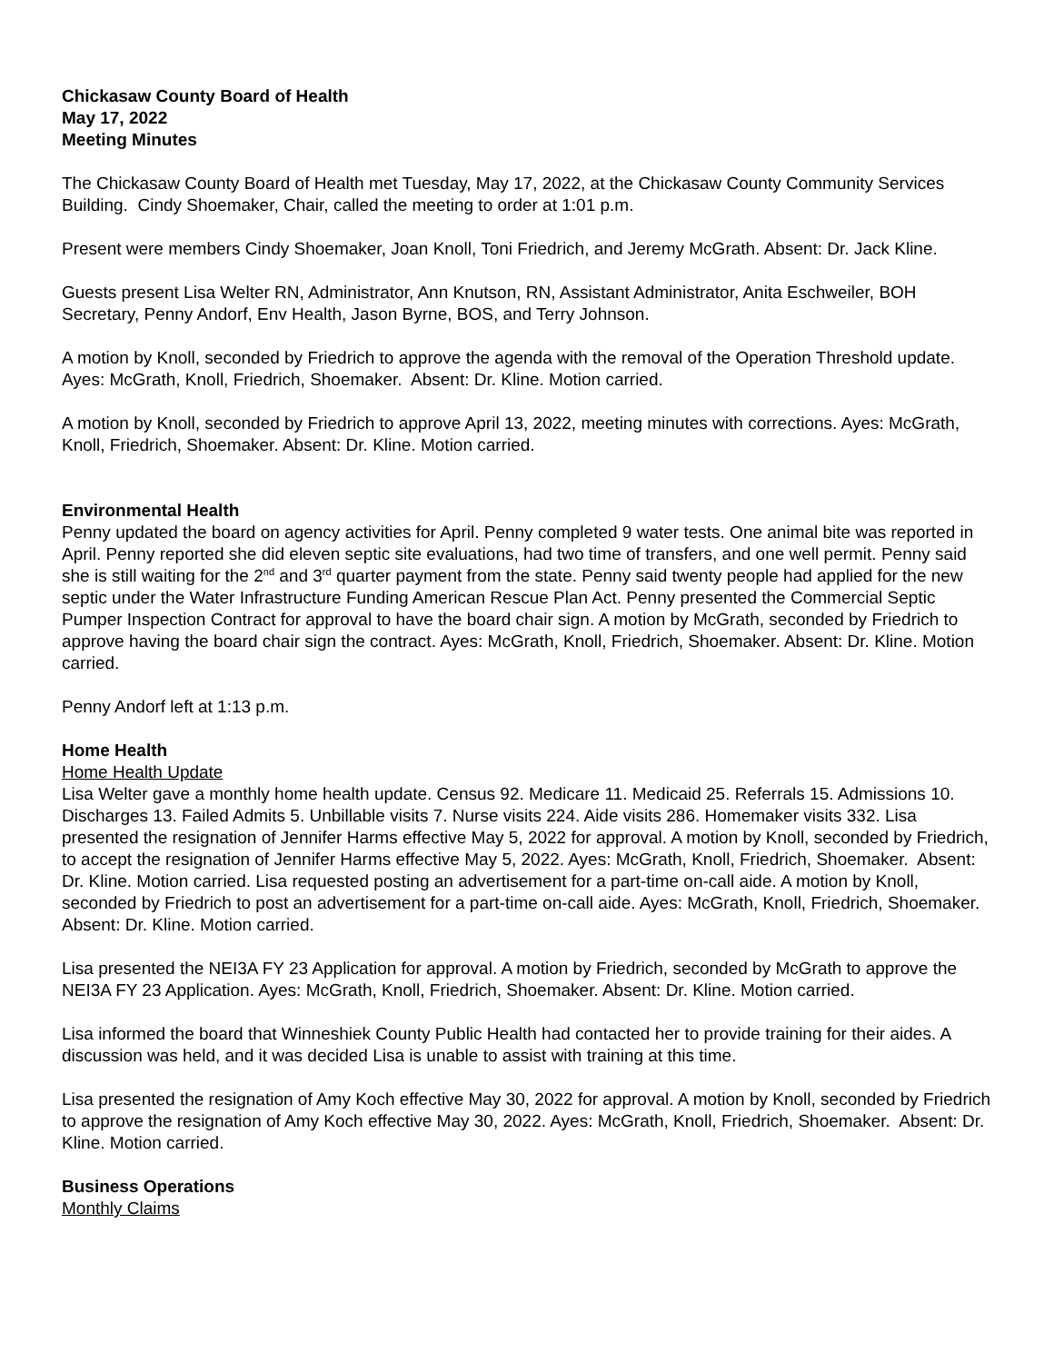Chickasaw County Board of Health
May 17, 2022
Meeting Minutes
The Chickasaw County Board of Health met Tuesday, May 17, 2022, at the Chickasaw County Community Services Building. Cindy Shoemaker, Chair, called the meeting to order at 1:01 p.m.
Present were members Cindy Shoemaker, Joan Knoll, Toni Friedrich, and Jeremy McGrath. Absent: Dr. Jack Kline.
Guests present Lisa Welter RN, Administrator, Ann Knutson, RN, Assistant Administrator, Anita Eschweiler, BOH Secretary, Penny Andorf, Env Health, Jason Byrne, BOS, and Terry Johnson.
A motion by Knoll, seconded by Friedrich to approve the agenda with the removal of the Operation Threshold update. Ayes: McGrath, Knoll, Friedrich, Shoemaker. Absent: Dr. Kline. Motion carried.
A motion by Knoll, seconded by Friedrich to approve April 13, 2022, meeting minutes with corrections. Ayes: McGrath, Knoll, Friedrich, Shoemaker. Absent: Dr. Kline. Motion carried.
Environmental Health
Penny updated the board on agency activities for April. Penny completed 9 water tests. One animal bite was reported in April. Penny reported she did eleven septic site evaluations, had two time of transfers, and one well permit. Penny said she is still waiting for the 2<sup>nd</sup> and 3<sup>rd</sup> quarter payment from the state. Penny said twenty people had applied for the new septic under the Water Infrastructure Funding American Rescue Plan Act. Penny presented the Commercial Septic Pumper Inspection Contract for approval to have the board chair sign. A motion by McGrath, seconded by Friedrich to approve having the board chair sign the contract. Ayes: McGrath, Knoll, Friedrich, Shoemaker. Absent: Dr. Kline. Motion carried.
Penny Andorf left at 1:13 p.m.
Home Health
Home Health Update
Lisa Welter gave a monthly home health update. Census 92. Medicare 11. Medicaid 25. Referrals 15. Admissions 10. Discharges 13. Failed Admits 5. Unbillable visits 7. Nurse visits 224. Aide visits 286. Homemaker visits 332. Lisa presented the resignation of Jennifer Harms effective May 5, 2022 for approval. A motion by Knoll, seconded by Friedrich, to accept the resignation of Jennifer Harms effective May 5, 2022. Ayes: McGrath, Knoll, Friedrich, Shoemaker. Absent: Dr. Kline. Motion carried. Lisa requested posting an advertisement for a part-time on-call aide. A motion by Knoll, seconded by Friedrich to post an advertisement for a part-time on-call aide. Ayes: McGrath, Knoll, Friedrich, Shoemaker. Absent: Dr. Kline. Motion carried.
Lisa presented the NEI3A FY 23 Application for approval. A motion by Friedrich, seconded by McGrath to approve the NEI3A FY 23 Application. Ayes: McGrath, Knoll, Friedrich, Shoemaker. Absent: Dr. Kline. Motion carried.
Lisa informed the board that Winneshiek County Public Health had contacted her to provide training for their aides. A discussion was held, and it was decided Lisa is unable to assist with training at this time.
Lisa presented the resignation of Amy Koch effective May 30, 2022 for approval. A motion by Knoll, seconded by Friedrich to approve the resignation of Amy Koch effective May 30, 2022. Ayes: McGrath, Knoll, Friedrich, Shoemaker. Absent: Dr. Kline. Motion carried.
Business Operations
Monthly Claims